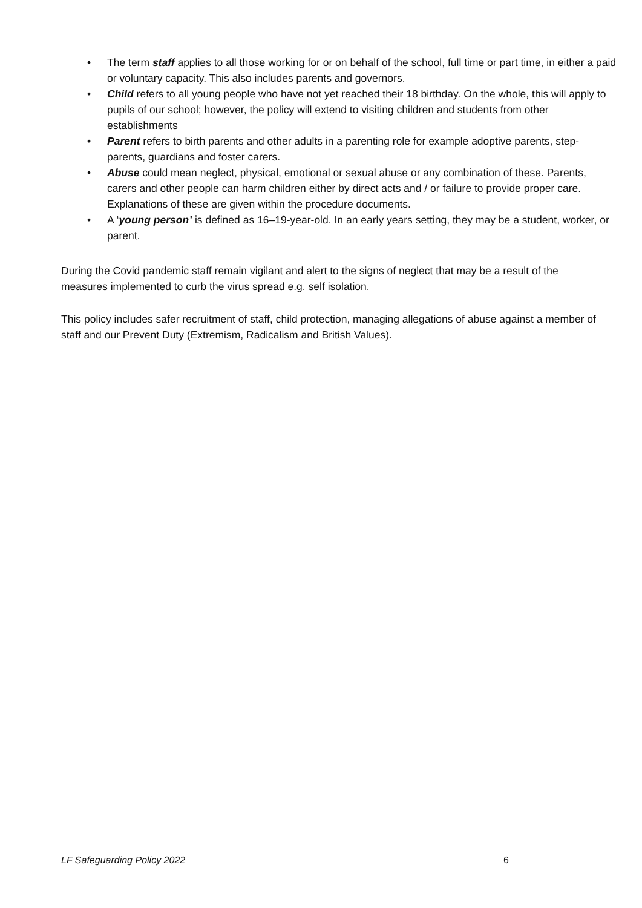• The term staff applies to all those working for or on behalf of the school, full time or part time, in either a paid or voluntary capacity. This also includes parents and governors.
• Child refers to all young people who have not yet reached their 18 birthday. On the whole, this will apply to pupils of our school; however, the policy will extend to visiting children and students from other establishments
• Parent refers to birth parents and other adults in a parenting role for example adoptive parents, step-parents, guardians and foster carers.
• Abuse could mean neglect, physical, emotional or sexual abuse or any combination of these. Parents, carers and other people can harm children either by direct acts and / or failure to provide proper care. Explanations of these are given within the procedure documents.
• A ‘young person’ is defined as 16–19-year-old. In an early years setting, they may be a student, worker, or parent.
During the Covid pandemic staff remain vigilant and alert to the signs of neglect that may be a result of the measures implemented to curb the virus spread e.g. self isolation.
This policy includes safer recruitment of staff, child protection, managing allegations of abuse against a member of staff and our Prevent Duty (Extremism, Radicalism and British Values).
LF Safeguarding Policy 2022 6